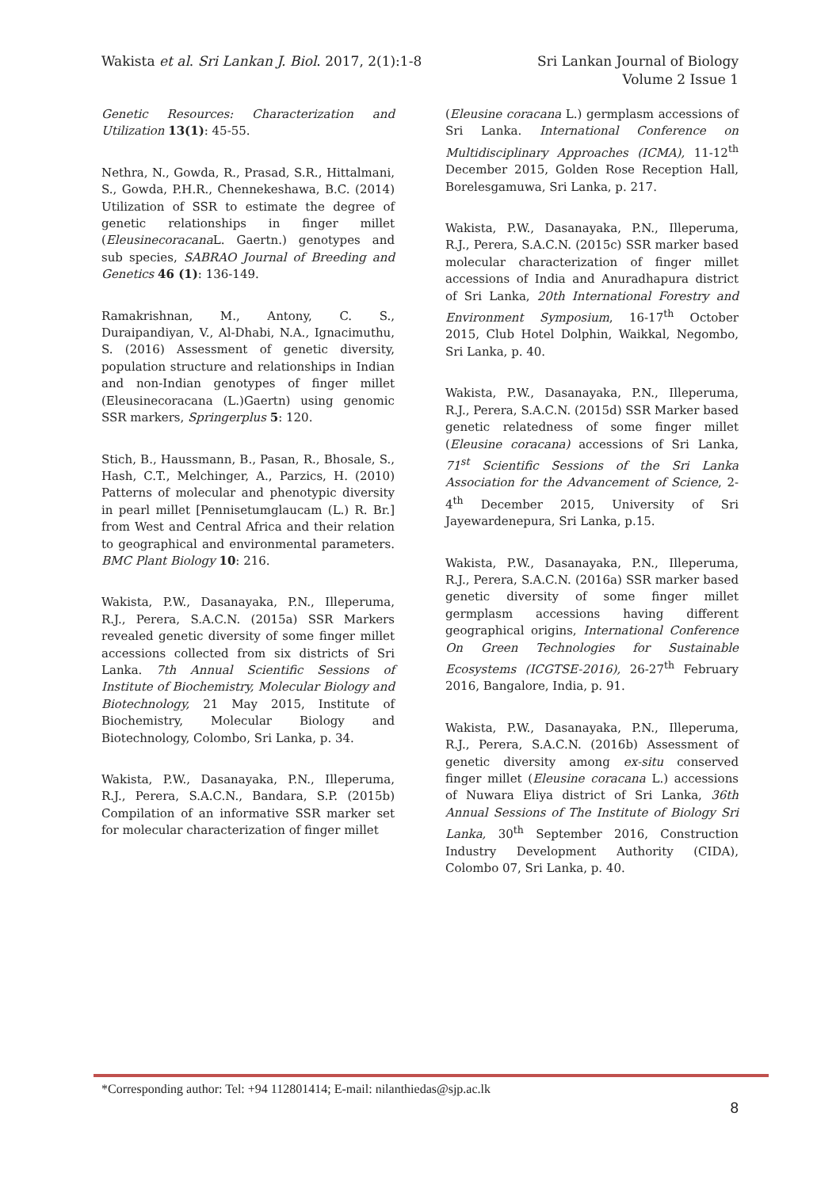Wakista et al. Sri Lankan J. Biol. 2017, 2(1):1-8
Sri Lankan Journal of Biology
Volume 2 Issue 1
Genetic Resources: Characterization and Utilization 13(1): 45-55.
Nethra, N., Gowda, R., Prasad, S.R., Hittalmani, S., Gowda, P.H.R., Chennekeshawa, B.C. (2014) Utilization of SSR to estimate the degree of genetic relationships in finger millet (Eleusinecoracana L. Gaertn.) genotypes and sub species, SABRAO Journal of Breeding and Genetics 46 (1): 136-149.
Ramakrishnan, M., Antony, C. S., Duraipandiyan, V., Al-Dhabi, N.A., Ignacimuthu, S. (2016) Assessment of genetic diversity, population structure and relationships in Indian and non-Indian genotypes of finger millet (Eleusinecoracana (L.)Gaertn) using genomic SSR markers, Springerplus 5: 120.
Stich, B., Haussmann, B., Pasan, R., Bhosale, S., Hash, C.T., Melchinger, A., Parzics, H. (2010) Patterns of molecular and phenotypic diversity in pearl millet [Pennisetumglaucam (L.) R. Br.] from West and Central Africa and their relation to geographical and environmental parameters. BMC Plant Biology 10: 216.
Wakista, P.W., Dasanayaka, P.N., Illeperuma, R.J., Perera, S.A.C.N. (2015a) SSR Markers revealed genetic diversity of some finger millet accessions collected from six districts of Sri Lanka. 7th Annual Scientific Sessions of Institute of Biochemistry, Molecular Biology and Biotechnology, 21 May 2015, Institute of Biochemistry, Molecular Biology and Biotechnology, Colombo, Sri Lanka, p. 34.
Wakista, P.W., Dasanayaka, P.N., Illeperuma, R.J., Perera, S.A.C.N., Bandara, S.P. (2015b) Compilation of an informative SSR marker set for molecular characterization of finger millet
(Eleusine coracana L.) germplasm accessions of Sri Lanka. International Conference on Multidisciplinary Approaches (ICMA), 11-12<sup>th</sup> December 2015, Golden Rose Reception Hall, Borelesgamuwa, Sri Lanka, p. 217.
Wakista, P.W., Dasanayaka, P.N., Illeperuma, R.J., Perera, S.A.C.N. (2015c) SSR marker based molecular characterization of finger millet accessions of India and Anuradhapura district of Sri Lanka, 20th International Forestry and Environment Symposium, 16-17<sup>th</sup> October 2015, Club Hotel Dolphin, Waikkal, Negombo, Sri Lanka, p. 40.
Wakista, P.W., Dasanayaka, P.N., Illeperuma, R.J., Perera, S.A.C.N. (2015d) SSR Marker based genetic relatedness of some finger millet (Eleusine coracana) accessions of Sri Lanka, 71<sup>st</sup> Scientific Sessions of the Sri Lanka Association for the Advancement of Science, 2-4<sup>th</sup> December 2015, University of Sri Jayewardenepura, Sri Lanka, p.15.
Wakista, P.W., Dasanayaka, P.N., Illeperuma, R.J., Perera, S.A.C.N. (2016a) SSR marker based genetic diversity of some finger millet germplasm accessions having different geographical origins, International Conference On Green Technologies for Sustainable Ecosystems (ICGTSE-2016), 26-27<sup>th</sup> February 2016, Bangalore, India, p. 91.
Wakista, P.W., Dasanayaka, P.N., Illeperuma, R.J., Perera, S.A.C.N. (2016b) Assessment of genetic diversity among ex-situ conserved finger millet (Eleusine coracana L.) accessions of Nuwara Eliya district of Sri Lanka, 36th Annual Sessions of The Institute of Biology Sri Lanka, 30<sup>th</sup> September 2016, Construction Industry Development Authority (CIDA), Colombo 07, Sri Lanka, p. 40.
*Corresponding author: Tel: +94 112801414; E-mail: nilanthiedas@sjp.ac.lk
8